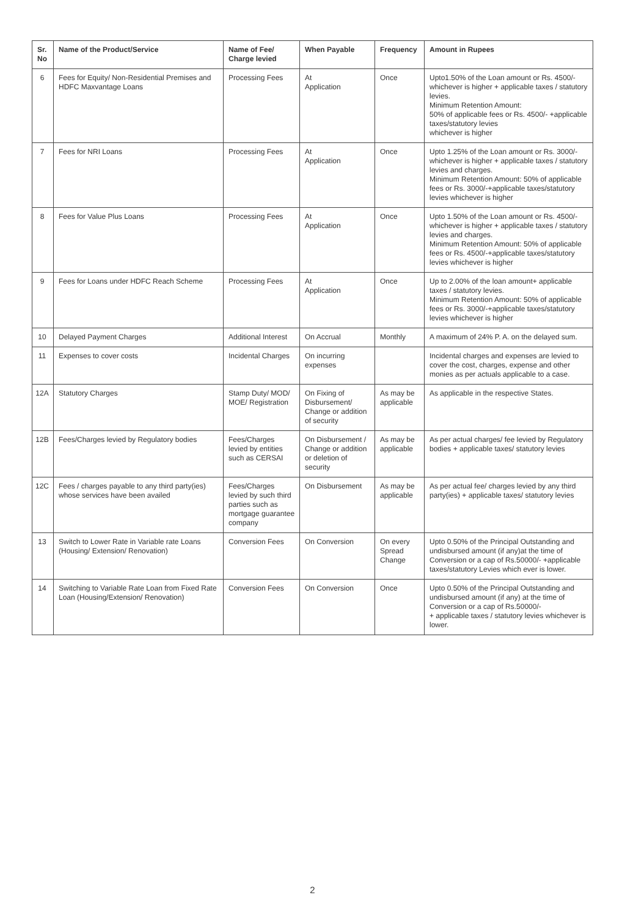| Sr. No | Name of the Product/Service | Name of Fee/ Charge levied | When Payable | Frequency | Amount in Rupees |
| --- | --- | --- | --- | --- | --- |
| 6 | Fees for Equity/ Non-Residential Premises and HDFC Maxvantage Loans | Processing Fees | At Application | Once | Upto1.50% of the Loan amount or Rs. 4500/- whichever is higher + applicable taxes / statutory levies. Minimum Retention Amount: 50% of applicable fees or Rs. 4500/- +applicable taxes/statutory levies whichever is higher |
| 7 | Fees for NRI Loans | Processing Fees | At Application | Once | Upto 1.25% of the Loan amount or Rs. 3000/- whichever is higher + applicable taxes / statutory levies and charges. Minimum Retention Amount: 50% of applicable fees or Rs. 3000/-+applicable taxes/statutory levies whichever is higher |
| 8 | Fees for Value Plus Loans | Processing Fees | At Application | Once | Upto 1.50% of the Loan amount or Rs. 4500/- whichever is higher + applicable taxes / statutory levies and charges. Minimum Retention Amount: 50% of applicable fees or Rs. 4500/-+applicable taxes/statutory levies whichever is higher |
| 9 | Fees for Loans under HDFC Reach Scheme | Processing Fees | At Application | Once | Up to 2.00% of the loan amount+ applicable taxes / statutory levies. Minimum Retention Amount: 50% of applicable fees or Rs. 3000/-+applicable taxes/statutory levies whichever is higher |
| 10 | Delayed Payment Charges | Additional Interest | On Accrual | Monthly | A maximum of 24% P. A. on the delayed sum. |
| 11 | Expenses to cover costs | Incidental Charges | On incurring expenses | | Incidental charges and expenses are levied to cover the cost, charges, expense and other monies as per actuals applicable to a case. |
| 12A | Statutory Charges | Stamp Duty/ MOD/ MOE/ Registration | On Fixing of Disbursement/ Change or addition of security | As may be applicable | As applicable in the respective States. |
| 12B | Fees/Charges levied by Regulatory bodies | Fees/Charges levied by entities such as CERSAI | On Disbursement / Change or addition or deletion of security | As may be applicable | As per actual charges/ fee levied by Regulatory bodies + applicable taxes/ statutory levies |
| 12C | Fees / charges payable to any third party(ies) whose services have been availed | Fees/Charges levied by such third parties such as mortgage guarantee company | On Disbursement | As may be applicable | As per actual fee/ charges levied by any third party(ies) + applicable taxes/ statutory levies |
| 13 | Switch to Lower Rate in Variable rate Loans (Housing/ Extension/ Renovation) | Conversion Fees | On Conversion | On every Spread Change | Upto 0.50% of the Principal Outstanding and undisbursed amount (if any)at the time of Conversion or a cap of Rs.50000/- +applicable taxes/statutory Levies which ever is lower. |
| 14 | Switching to Variable Rate Loan from Fixed Rate Loan (Housing/Extension/ Renovation) | Conversion Fees | On Conversion | Once | Upto 0.50% of the Principal Outstanding and undisbursed amount (if any) at the time of Conversion or a cap of Rs.50000/- + applicable taxes / statutory levies whichever is lower. |
2